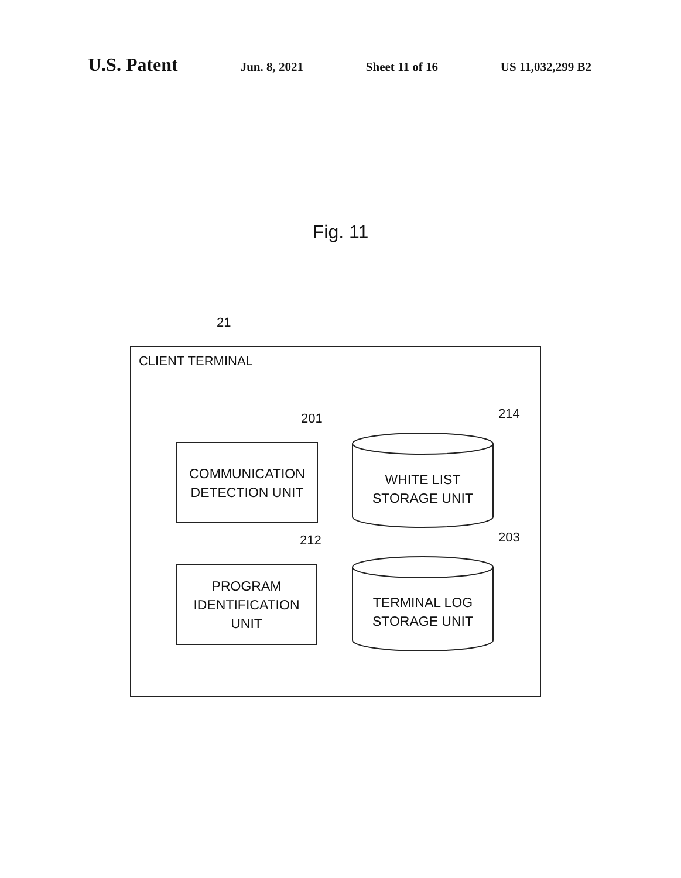U.S. Patent Jun. 8, 2021 Sheet 11 of 16 US 11,032,299 B2
Fig. 11
21
CLIENT TERMINAL
201 214
COMMUNICATION
DETECTION UNIT
WHITE LIST
STORAGE UNIT
212 203
PROGRAM
IDENTIFICATION
UNIT
TERMINAL LOG
STORAGE UNIT